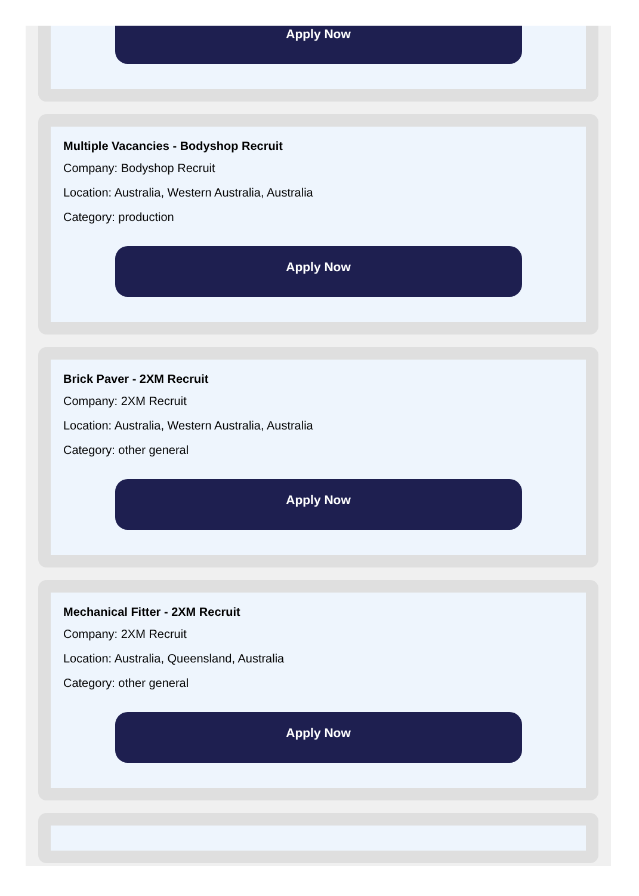Apply Now
Multiple Vacancies - Bodyshop Recruit
Company: Bodyshop Recruit
Location: Australia, Western Australia, Australia
Category: production
Apply Now
Brick Paver - 2XM Recruit
Company: 2XM Recruit
Location: Australia, Western Australia, Australia
Category: other general
Apply Now
Mechanical Fitter - 2XM Recruit
Company: 2XM Recruit
Location: Australia, Queensland, Australia
Category: other general
Apply Now